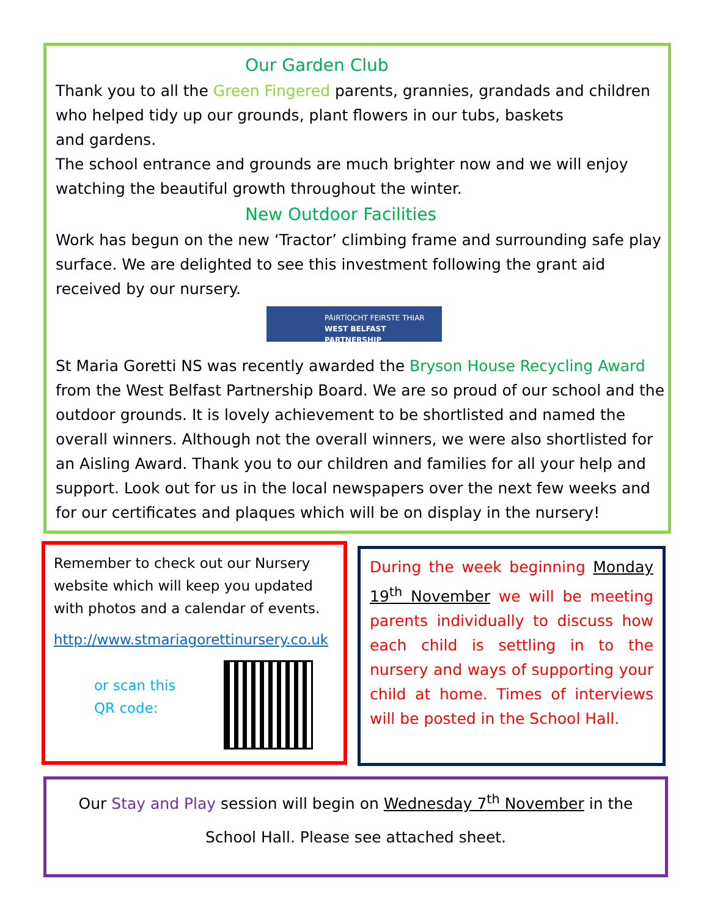Our Garden Club
Thank you to all the Green Fingered parents, grannies, grandads and children who helped tidy up our grounds, plant flowers in our tubs, baskets
and gardens.
The school entrance and grounds are much brighter now and we will enjoy watching the beautiful growth throughout the winter.
New Outdoor Facilities
Work has begun on the new ‘Tractor’ climbing frame and surrounding safe play surface. We are delighted to see this investment following the grant aid received by our nursery.
PÁIRTÍOCHT FEIRSTE THIAR
WEST BELFAST PARTNERSHIP
St Maria Goretti NS was recently awarded the Bryson House Recycling Award from the West Belfast Partnership Board. We are so proud of our school and the outdoor grounds. It is lovely achievement to be shortlisted and named the overall winners. Although not the overall winners, we were also shortlisted for an Aisling Award. Thank you to our children and families for all your help and support. Look out for us in the local newspapers over the next few weeks and for our certificates and plaques which will be on display in the nursery!
Remember to check out our Nursery website which will keep you updated with photos and a calendar of events.
http://www.stmariagorettinursery.co.uk
or scan this QR code:
During the week beginning Monday 19<sup>th</sup> November we will be meeting parents individually to discuss how each child is settling in to the nursery and ways of supporting your child at home. Times of interviews will be posted in the School Hall.
Our Stay and Play session will begin on Wednesday 7<sup>th</sup> November in the
School Hall. Please see attached sheet.